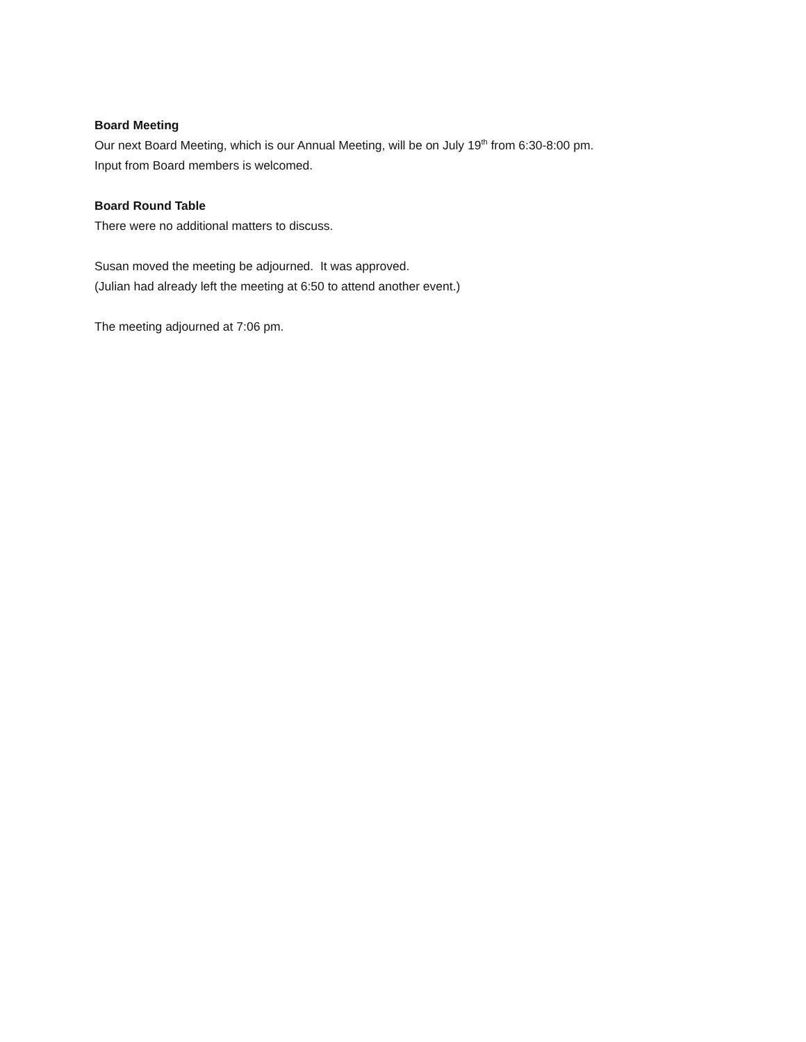Board Meeting
Our next Board Meeting, which is our Annual Meeting, will be on July 19<sup>th</sup> from 6:30-8:00 pm.
Input from Board members is welcomed.
Board Round Table
There were no additional matters to discuss.
Susan moved the meeting be adjourned. It was approved.
(Julian had already left the meeting at 6:50 to attend another event.)
The meeting adjourned at 7:06 pm.